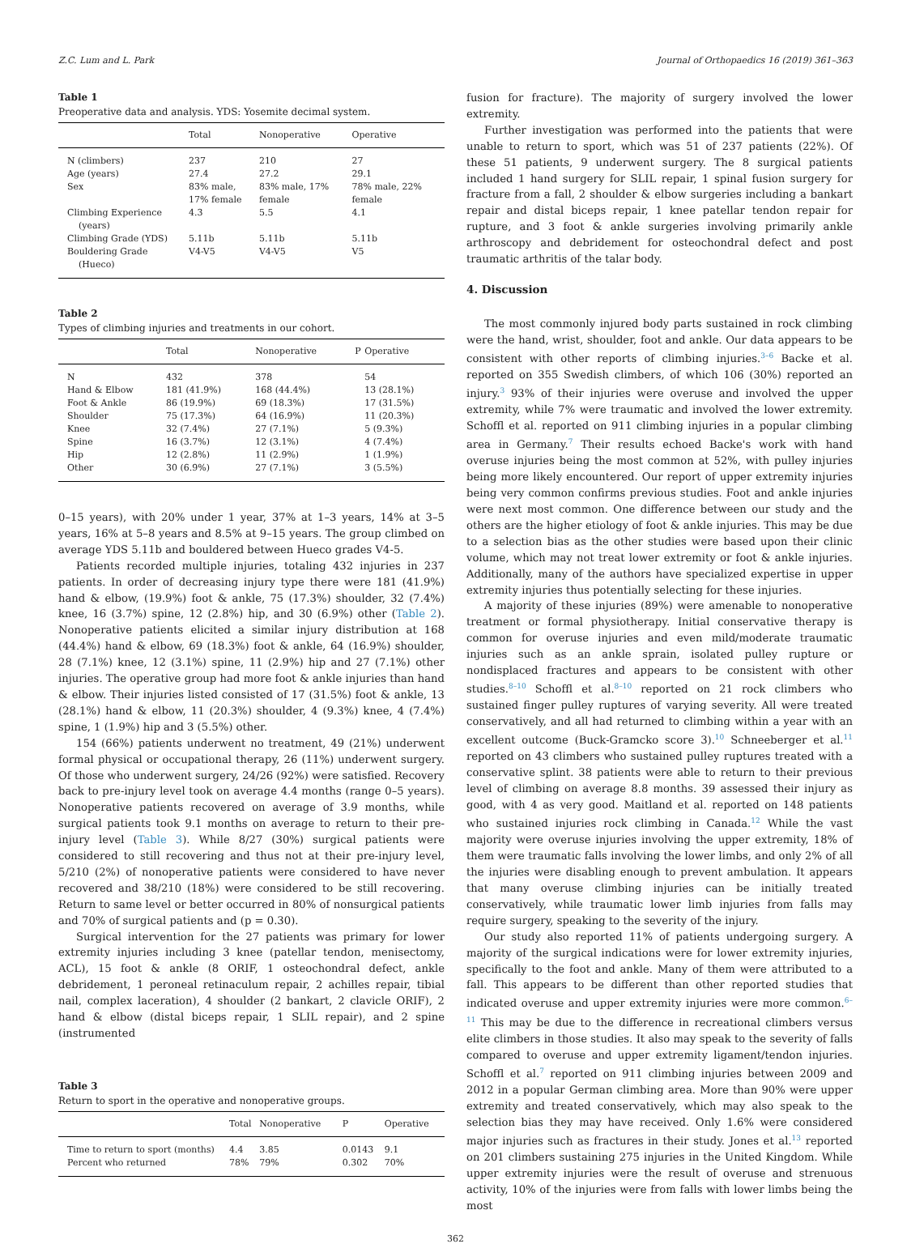Z.C. Lum and L. Park Journal of Orthopaedics 16 (2019) 361–363
Table 1
Preoperative data and analysis. YDS: Yosemite decimal system.
| | Total | Nonoperative | Operative |
| --- | --- | --- | --- |
| N (climbers) | 237 | 210 | 27 |
| Age (years) | 27.4 | 27.2 | 29.1 |
| Sex | 83% male, 17% female | 83% male, 17% female | 78% male, 22% female |
| Climbing Experience (years) | 4.3 | 5.5 | 4.1 |
| Climbing Grade (YDS) | 5.11b | 5.11b | 5.11b |
| Bouldering Grade (Hueco) | V4-V5 | V4-V5 | V5 |
Table 2
Types of climbing injuries and treatments in our cohort.
| | Total | Nonoperative | P | Operative |
| --- | --- | --- | --- | --- |
| N | 432 | 378 | | 54 |
| Hand & Elbow | 181 (41.9%) | 168 (44.4%) | | 13 (28.1%) |
| Foot & Ankle | 86 (19.9%) | 69 (18.3%) | | 17 (31.5%) |
| Shoulder | 75 (17.3%) | 64 (16.9%) | | 11 (20.3%) |
| Knee | 32 (7.4%) | 27 (7.1%) | | 5 (9.3%) |
| Spine | 16 (3.7%) | 12 (3.1%) | | 4 (7.4%) |
| Hip | 12 (2.8%) | 11 (2.9%) | | 1 (1.9%) |
| Other | 30 (6.9%) | 27 (7.1%) | | 3 (5.5%) |
0–15 years), with 20% under 1 year, 37% at 1–3 years, 14% at 3–5 years, 16% at 5–8 years and 8.5% at 9–15 years. The group climbed on average YDS 5.11b and bouldered between Hueco grades V4-5.
Patients recorded multiple injuries, totaling 432 injuries in 237 patients. In order of decreasing injury type there were 181 (41.9%) hand & elbow, (19.9%) foot & ankle, 75 (17.3%) shoulder, 32 (7.4%) knee, 16 (3.7%) spine, 12 (2.8%) hip, and 30 (6.9%) other (Table 2). Nonoperative patients elicited a similar injury distribution at 168 (44.4%) hand & elbow, 69 (18.3%) foot & ankle, 64 (16.9%) shoulder, 28 (7.1%) knee, 12 (3.1%) spine, 11 (2.9%) hip and 27 (7.1%) other injuries. The operative group had more foot & ankle injuries than hand & elbow. Their injuries listed consisted of 17 (31.5%) foot & ankle, 13 (28.1%) hand & elbow, 11 (20.3%) shoulder, 4 (9.3%) knee, 4 (7.4%) spine, 1 (1.9%) hip and 3 (5.5%) other.
154 (66%) patients underwent no treatment, 49 (21%) underwent formal physical or occupational therapy, 26 (11%) underwent surgery. Of those who underwent surgery, 24/26 (92%) were satisfied. Recovery back to pre-injury level took on average 4.4 months (range 0–5 years). Nonoperative patients recovered on average of 3.9 months, while surgical patients took 9.1 months on average to return to their pre-injury level (Table 3). While 8/27 (30%) surgical patients were considered to still recovering and thus not at their pre-injury level, 5/210 (2%) of nonoperative patients were considered to have never recovered and 38/210 (18%) were considered to be still recovering. Return to same level or better occurred in 80% of nonsurgical patients and 70% of surgical patients and (p = 0.30).
Surgical intervention for the 27 patients was primary for lower extremity injuries including 3 knee (patellar tendon, menisectomy, ACL), 15 foot & ankle (8 ORIF, 1 osteochondral defect, ankle debridement, 1 peroneal retinaculum repair, 2 achilles repair, tibial nail, complex laceration), 4 shoulder (2 bankart, 2 clavicle ORIF), 2 hand & elbow (distal biceps repair, 1 SLIL repair), and 2 spine (instrumented
Table 3
Return to sport in the operative and nonoperative groups.
| | Total | Nonoperative | P | Operative |
| --- | --- | --- | --- | --- |
| Time to return to sport (months) | 4.4 | 3.85 | 0.0143 | 9.1 |
| Percent who returned | 78% | 79% | 0.302 | 70% |
fusion for fracture). The majority of surgery involved the lower extremity.
Further investigation was performed into the patients that were unable to return to sport, which was 51 of 237 patients (22%). Of these 51 patients, 9 underwent surgery. The 8 surgical patients included 1 hand surgery for SLIL repair, 1 spinal fusion surgery for fracture from a fall, 2 shoulder & elbow surgeries including a bankart repair and distal biceps repair, 1 knee patellar tendon repair for rupture, and 3 foot & ankle surgeries involving primarily ankle arthroscopy and debridement for osteochondral defect and post traumatic arthritis of the talar body.
4. Discussion
The most commonly injured body parts sustained in rock climbing were the hand, wrist, shoulder, foot and ankle. Our data appears to be consistent with other reports of climbing injuries.<sup>3–6</sup> Backe et al. reported on 355 Swedish climbers, of which 106 (30%) reported an injury.<sup>3</sup> 93% of their injuries were overuse and involved the upper extremity, while 7% were traumatic and involved the lower extremity. Schoffl et al. reported on 911 climbing injuries in a popular climbing area in Germany.<sup>7</sup> Their results echoed Backe's work with hand overuse injuries being the most common at 52%, with pulley injuries being more likely encountered. Our report of upper extremity injuries being very common confirms previous studies. Foot and ankle injuries were next most common. One difference between our study and the others are the higher etiology of foot & ankle injuries. This may be due to a selection bias as the other studies were based upon their clinic volume, which may not treat lower extremity or foot & ankle injuries. Additionally, many of the authors have specialized expertise in upper extremity injuries thus potentially selecting for these injuries.
A majority of these injuries (89%) were amenable to nonoperative treatment or formal physiotherapy. Initial conservative therapy is common for overuse injuries and even mild/moderate traumatic injuries such as an ankle sprain, isolated pulley rupture or nondisplaced fractures and appears to be consistent with other studies.<sup>8–10</sup> Schoffl et al.<sup>8–10</sup> reported on 21 rock climbers who sustained finger pulley ruptures of varying severity. All were treated conservatively, and all had returned to climbing within a year with an excellent outcome (Buck-Gramcko score 3).<sup>10</sup> Schneeberger et al.<sup>11</sup> reported on 43 climbers who sustained pulley ruptures treated with a conservative splint. 38 patients were able to return to their previous level of climbing on average 8.8 months. 39 assessed their injury as good, with 4 as very good. Maitland et al. reported on 148 patients who sustained injuries rock climbing in Canada.<sup>12</sup> While the vast majority were overuse injuries involving the upper extremity, 18% of them were traumatic falls involving the lower limbs, and only 2% of all the injuries were disabling enough to prevent ambulation. It appears that many overuse climbing injuries can be initially treated conservatively, while traumatic lower limb injuries from falls may require surgery, speaking to the severity of the injury.
Our study also reported 11% of patients undergoing surgery. A majority of the surgical indications were for lower extremity injuries, specifically to the foot and ankle. Many of them were attributed to a fall. This appears to be different than other reported studies that indicated overuse and upper extremity injuries were more common.<sup>6–11</sup> This may be due to the difference in recreational climbers versus elite climbers in those studies. It also may speak to the severity of falls compared to overuse and upper extremity ligament/tendon injuries. Schoffl et al.<sup>7</sup> reported on 911 climbing injuries between 2009 and 2012 in a popular German climbing area. More than 90% were upper extremity and treated conservatively, which may also speak to the selection bias they may have received. Only 1.6% were considered major injuries such as fractures in their study. Jones et al.<sup>13</sup> reported on 201 climbers sustaining 275 injuries in the United Kingdom. While upper extremity injuries were the result of overuse and strenuous activity, 10% of the injuries were from falls with lower limbs being the most
362